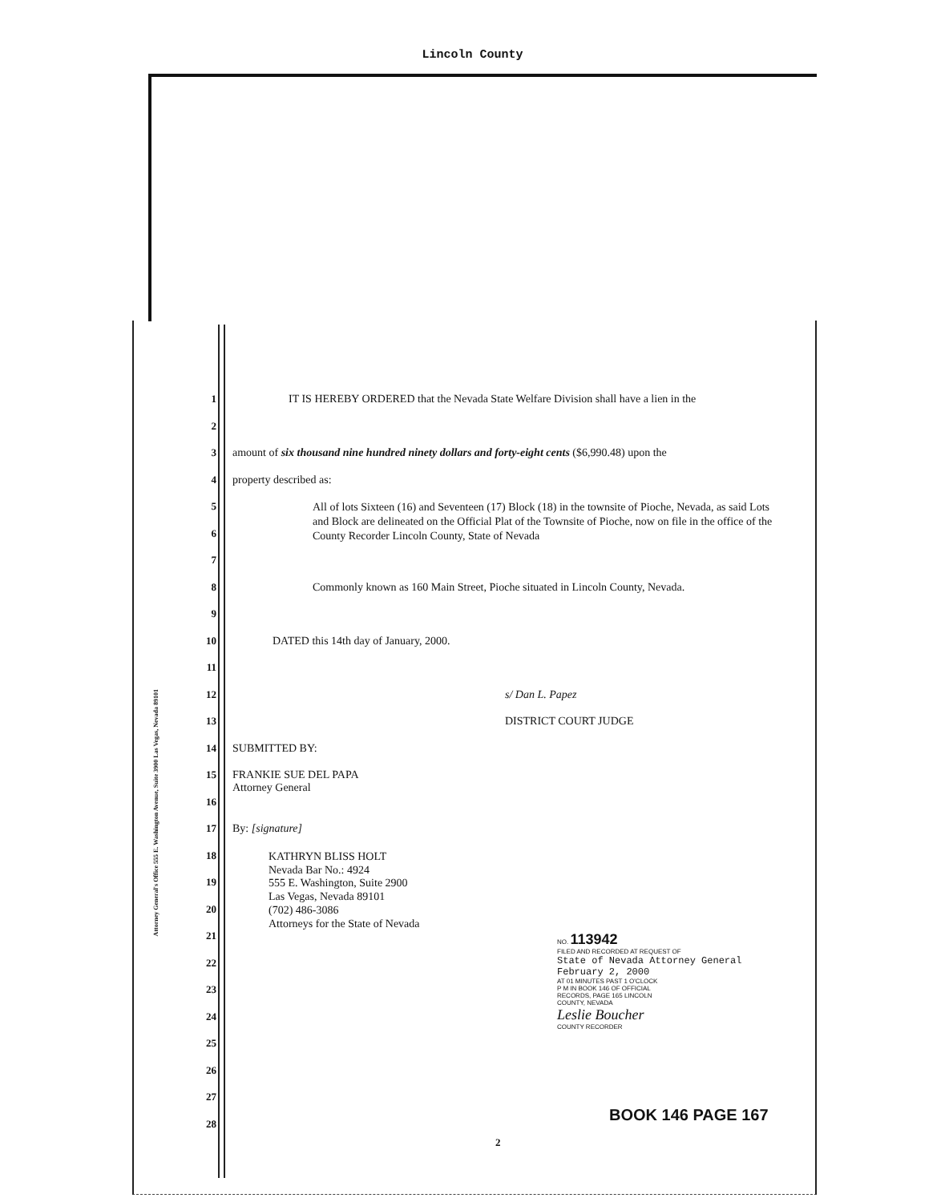Lincoln County
Attorney General's Office 555 E. Washington Avenue, Suite 3900 Las Vegas, Nevada 89101
1 IT IS HEREBY ORDERED that the Nevada State Welfare Division shall have a lien in the
2
3 amount of six thousand nine hundred ninety dollars and forty-eight cents ($6,990.48) upon the
4 property described as:
5 All of lots Sixteen (16) and Seventeen (17) Block (18) in the townsite of Pioche, Nevada, as said Lots and Block are delineated on the Official Plat of the Townsite of Pioche, now on file in the office of the County Recorder Lincoln County, State of Nevada
6
7
8 Commonly known as 160 Main Street, Pioche situated in Lincoln County, Nevada.
9
10 DATED this 14th day of January, 2000.
11
12 s/ Dan L. Papez
13 DISTRICT COURT JUDGE
14 SUBMITTED BY:
15 FRANKIE SUE DEL PAPA
Attorney General
16
17 By: [signature]
18 KATHRYN BLISS HOLT
Nevada Bar No.: 4924
19 555 E. Washington, Suite 2900
Las Vegas, Nevada 89101
20 (702) 486-3086
Attorneys for the State of Nevada
21
22
23
24
25
26
27
28
NO. 113942
FILED AND RECORDED AT REQUEST OF
State of Nevada Attorney General
February 2, 2000
AT 01 MINUTES PAST 1 O'CLOCK
P M IN BOOK 146 OF OFFICIAL
RECORDS, PAGE 165 LINCOLN
COUNTY, NEVADA
Leslie Boucher
COUNTY RECORDER
BOOK 146 PAGE 167
2